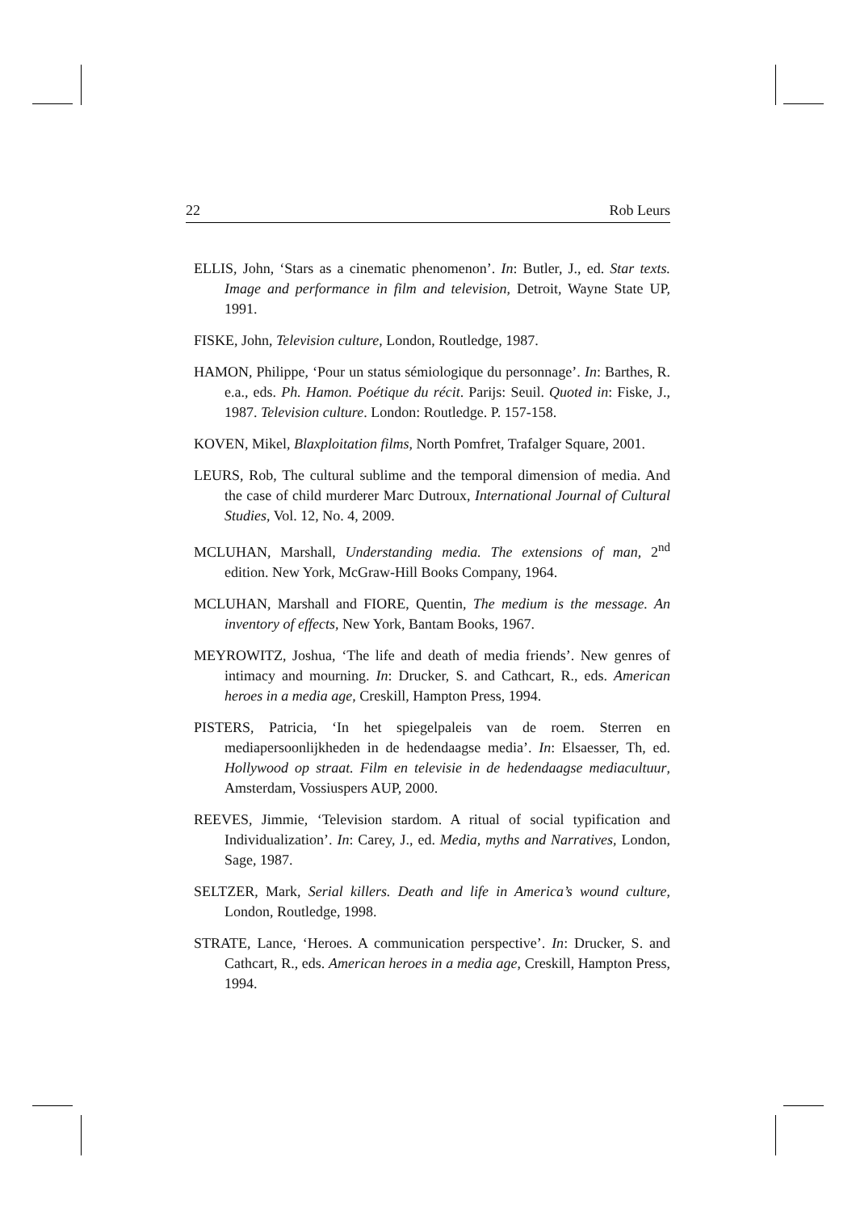22 Rob Leurs
ELLIS, John, ‘Stars as a cinematic phenomenon’. In: Butler, J., ed. Star texts. Image and performance in film and television, Detroit, Wayne State UP, 1991.
FISKE, John, Television culture, London, Routledge, 1987.
HAMON, Philippe, ‘Pour un status sémiologique du personnage’. In: Barthes, R. e.a., eds. Ph. Hamon. Poétique du récit. Parijs: Seuil. Quoted in: Fiske, J., 1987. Television culture. London: Routledge. P. 157-158.
KOVEN, Mikel, Blaxploitation films, North Pomfret, Trafalger Square, 2001.
LEURS, Rob, The cultural sublime and the temporal dimension of media. And the case of child murderer Marc Dutroux, International Journal of Cultural Studies, Vol. 12, No. 4, 2009.
MCLUHAN, Marshall, Understanding media. The extensions of man, 2<sup>nd</sup> edition. New York, McGraw-Hill Books Company, 1964.
MCLUHAN, Marshall and FIORE, Quentin, The medium is the message. An inventory of effects, New York, Bantam Books, 1967.
MEYROWITZ, Joshua, ‘The life and death of media friends’. New genres of intimacy and mourning. In: Drucker, S. and Cathcart, R., eds. American heroes in a media age, Creskill, Hampton Press, 1994.
PISTERS, Patricia, ‘In het spiegelpaleis van de roem. Sterren en mediapersoonlijkheden in de hedendaagse media’. In: Elsaesser, Th, ed. Hollywood op straat. Film en televisie in de hedendaagse mediacultuur, Amsterdam, Vossiuspers AUP, 2000.
REEVES, Jimmie, ‘Television stardom. A ritual of social typification and Individualization’. In: Carey, J., ed. Media, myths and Narratives, London, Sage, 1987.
SELTZER, Mark, Serial killers. Death and life in America’s wound culture, London, Routledge, 1998.
STRATE, Lance, ‘Heroes. A communication perspective’. In: Drucker, S. and Cathcart, R., eds. American heroes in a media age, Creskill, Hampton Press, 1994.